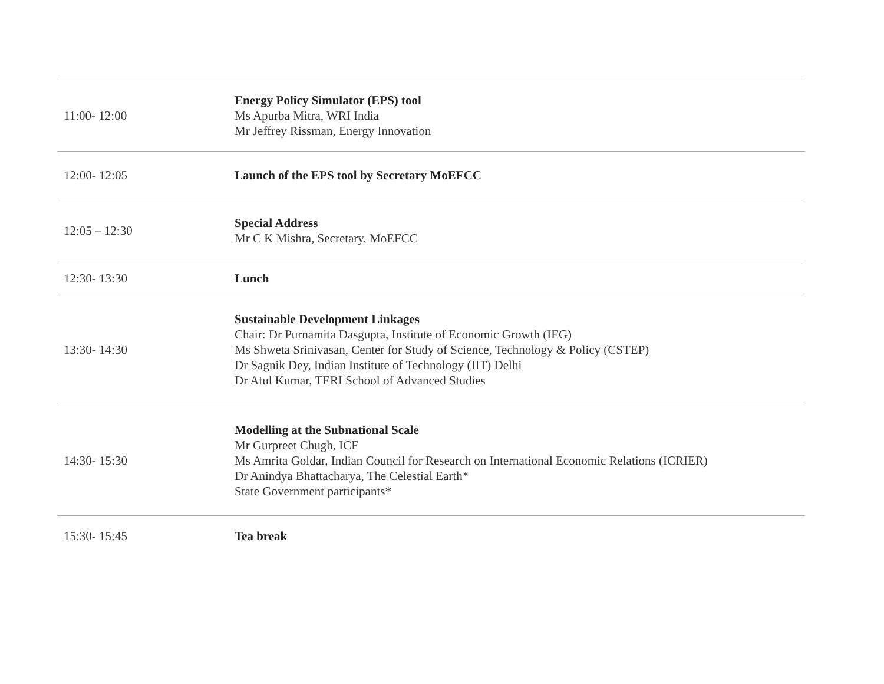| 11:00- 12:00 | Energy Policy Simulator (EPS) tool Ms Apurba Mitra, WRI India Mr Jeffrey Rissman, Energy Innovation |
| 12:00- 12:05 | Launch of the EPS tool by Secretary MoEFCC |
| 12:05 – 12:30 | Special Address Mr C K Mishra, Secretary, MoEFCC |
| 12:30- 13:30 | Lunch |
| 13:30- 14:30 | Sustainable Development Linkages Chair: Dr Purnamita Dasgupta, Institute of Economic Growth (IEG) Ms Shweta Srinivasan, Center for Study of Science, Technology & Policy (CSTEP) Dr Sagnik Dey, Indian Institute of Technology (IIT) Delhi Dr Atul Kumar, TERI School of Advanced Studies |
| 14:30- 15:30 | Modelling at the Subnational Scale Mr Gurpreet Chugh, ICF Ms Amrita Goldar, Indian Council for Research on International Economic Relations (ICRIER) Dr Anindya Bhattacharya, The Celestial Earth* State Government participants* |
| 15:30- 15:45 | Tea break |